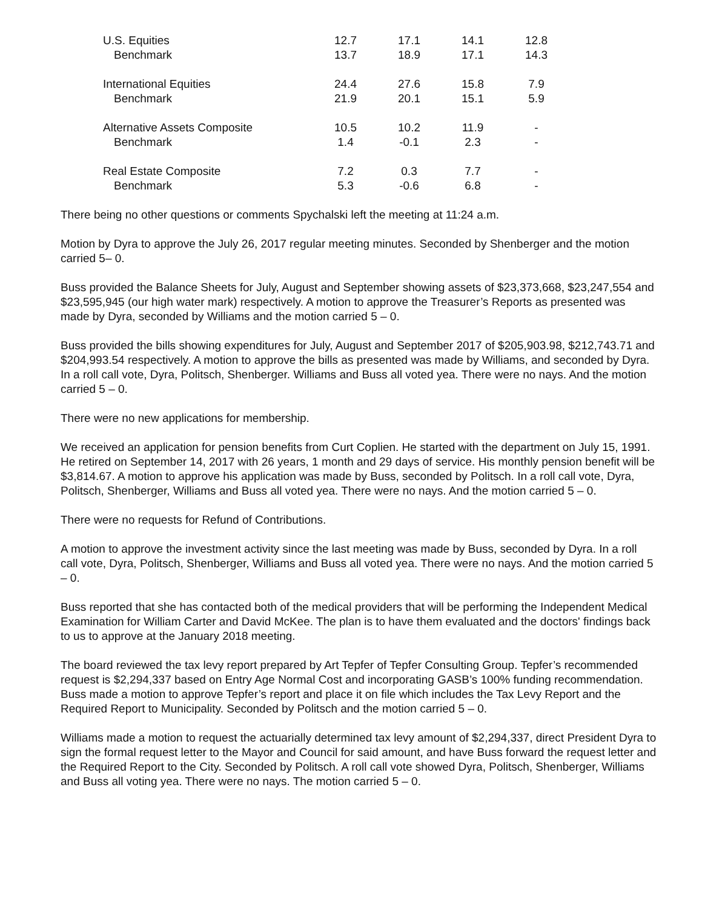| U.S. Equities | 12.7 | 17.1 | 14.1 | 12.8 |
| Benchmark | 13.7 | 18.9 | 17.1 | 14.3 |
| International Equities | 24.4 | 27.6 | 15.8 | 7.9 |
| Benchmark | 21.9 | 20.1 | 15.1 | 5.9 |
| Alternative Assets Composite | 10.5 | 10.2 | 11.9 | - |
| Benchmark | 1.4 | -0.1 | 2.3 | - |
| Real Estate Composite | 7.2 | 0.3 | 7.7 | - |
| Benchmark | 5.3 | -0.6 | 6.8 | - |
There being no other questions or comments Spychalski left the meeting at 11:24 a.m.
Motion by Dyra to approve the July 26, 2017 regular meeting minutes. Seconded by Shenberger and the motion carried 5– 0.
Buss provided the Balance Sheets for July, August and September showing assets of $23,373,668, $23,247,554 and $23,595,945 (our high water mark) respectively. A motion to approve the Treasurer’s Reports as presented was made by Dyra, seconded by Williams and the motion carried 5 – 0.
Buss provided the bills showing expenditures for July, August and September 2017 of $205,903.98, $212,743.71 and $204,993.54 respectively. A motion to approve the bills as presented was made by Williams, and seconded by Dyra. In a roll call vote, Dyra, Politsch, Shenberger. Williams and Buss all voted yea. There were no nays. And the motion carried 5 – 0.
There were no new applications for membership.
We received an application for pension benefits from Curt Coplien. He started with the department on July 15, 1991. He retired on September 14, 2017 with 26 years, 1 month and 29 days of service. His monthly pension benefit will be $3,814.67. A motion to approve his application was made by Buss, seconded by Politsch. In a roll call vote, Dyra, Politsch, Shenberger, Williams and Buss all voted yea. There were no nays. And the motion carried 5 – 0.
There were no requests for Refund of Contributions.
A motion to approve the investment activity since the last meeting was made by Buss, seconded by Dyra. In a roll call vote, Dyra, Politsch, Shenberger, Williams and Buss all voted yea. There were no nays. And the motion carried 5 – 0.
Buss reported that she has contacted both of the medical providers that will be performing the Independent Medical Examination for William Carter and David McKee. The plan is to have them evaluated and the doctors' findings back to us to approve at the January 2018 meeting.
The board reviewed the tax levy report prepared by Art Tepfer of Tepfer Consulting Group. Tepfer’s recommended request is $2,294,337 based on Entry Age Normal Cost and incorporating GASB’s 100% funding recommendation. Buss made a motion to approve Tepfer’s report and place it on file which includes the Tax Levy Report and the Required Report to Municipality. Seconded by Politsch and the motion carried 5 – 0.
Williams made a motion to request the actuarially determined tax levy amount of $2,294,337, direct President Dyra to sign the formal request letter to the Mayor and Council for said amount, and have Buss forward the request letter and the Required Report to the City. Seconded by Politsch. A roll call vote showed Dyra, Politsch, Shenberger, Williams and Buss all voting yea. There were no nays. The motion carried 5 – 0.